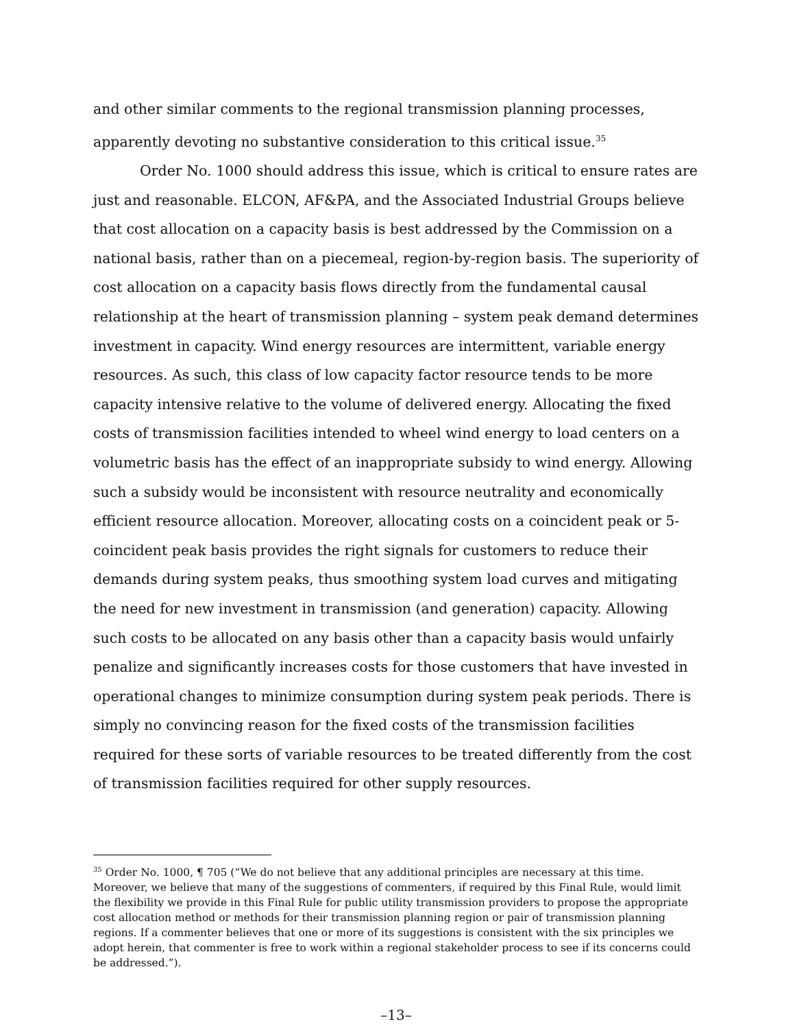and other similar comments to the regional transmission planning processes, apparently devoting no substantive consideration to this critical issue.<sup>35</sup>
Order No. 1000 should address this issue, which is critical to ensure rates are just and reasonable. ELCON, AF&PA, and the Associated Industrial Groups believe that cost allocation on a capacity basis is best addressed by the Commission on a national basis, rather than on a piecemeal, region-by-region basis. The superiority of cost allocation on a capacity basis flows directly from the fundamental causal relationship at the heart of transmission planning – system peak demand determines investment in capacity. Wind energy resources are intermittent, variable energy resources. As such, this class of low capacity factor resource tends to be more capacity intensive relative to the volume of delivered energy. Allocating the fixed costs of transmission facilities intended to wheel wind energy to load centers on a volumetric basis has the effect of an inappropriate subsidy to wind energy. Allowing such a subsidy would be inconsistent with resource neutrality and economically efficient resource allocation. Moreover, allocating costs on a coincident peak or 5-coincident peak basis provides the right signals for customers to reduce their demands during system peaks, thus smoothing system load curves and mitigating the need for new investment in transmission (and generation) capacity. Allowing such costs to be allocated on any basis other than a capacity basis would unfairly penalize and significantly increases costs for those customers that have invested in operational changes to minimize consumption during system peak periods. There is simply no convincing reason for the fixed costs of the transmission facilities required for these sorts of variable resources to be treated differently from the cost of transmission facilities required for other supply resources.
<sup>35</sup> Order No. 1000, ¶ 705 (“We do not believe that any additional principles are necessary at this time. Moreover, we believe that many of the suggestions of commenters, if required by this Final Rule, would limit the flexibility we provide in this Final Rule for public utility transmission providers to propose the appropriate cost allocation method or methods for their transmission planning region or pair of transmission planning regions. If a commenter believes that one or more of its suggestions is consistent with the six principles we adopt herein, that commenter is free to work within a regional stakeholder process to see if its concerns could be addressed.”).
–13–